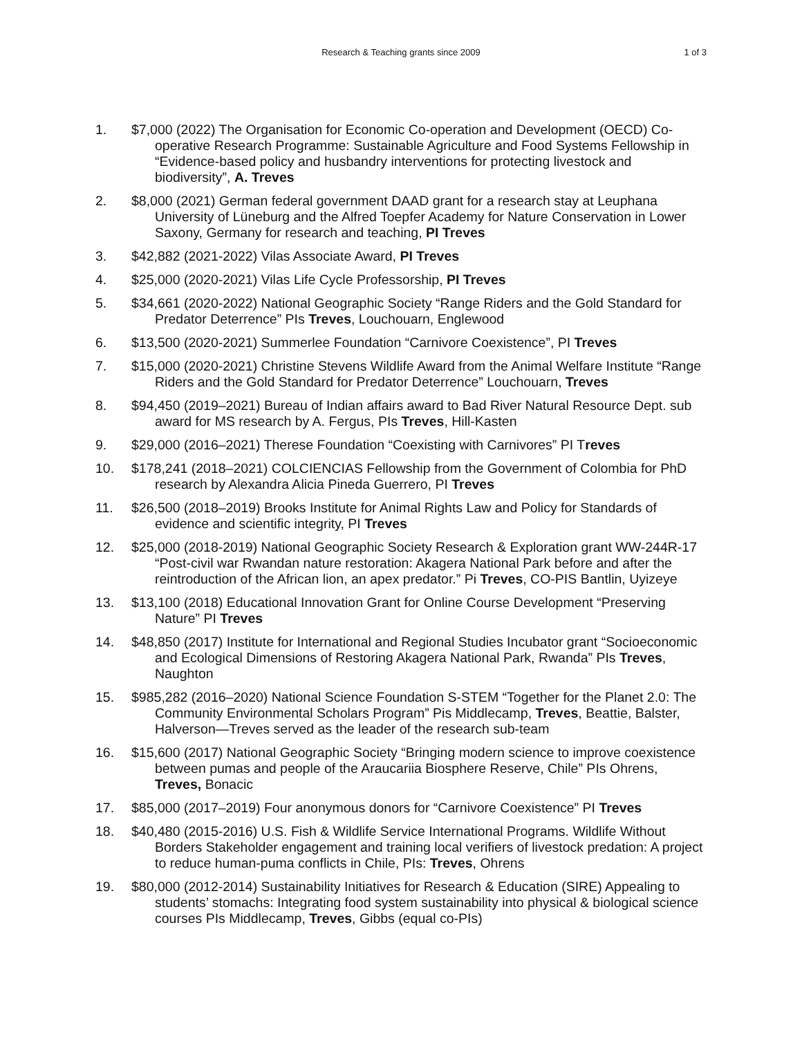Research & Teaching grants since 2009
1 of 3
1. $7,000 (2022) The Organisation for Economic Co-operation and Development (OECD) Co-operative Research Programme: Sustainable Agriculture and Food Systems Fellowship in “Evidence-based policy and husbandry interventions for protecting livestock and biodiversity”, A. Treves
2. $8,000 (2021) German federal government DAAD grant for a research stay at Leuphana University of Lüneburg and the Alfred Toepfer Academy for Nature Conservation in Lower Saxony, Germany for research and teaching, PI Treves
3. $42,882 (2021-2022) Vilas Associate Award, PI Treves
4. $25,000 (2020-2021) Vilas Life Cycle Professorship, PI Treves
5. $34,661 (2020-2022) National Geographic Society “Range Riders and the Gold Standard for Predator Deterrence” PIs Treves, Louchouarn, Englewood
6. $13,500 (2020-2021) Summerlee Foundation “Carnivore Coexistence”, PI Treves
7. $15,000 (2020-2021) Christine Stevens Wildlife Award from the Animal Welfare Institute “Range Riders and the Gold Standard for Predator Deterrence” Louchouarn, Treves
8. $94,450 (2019–2021) Bureau of Indian affairs award to Bad River Natural Resource Dept. sub award for MS research by A. Fergus, PIs Treves, Hill-Kasten
9. $29,000 (2016–2021) Therese Foundation “Coexisting with Carnivores” PI Treves
10. $178,241 (2018–2021) COLCIENCIAS Fellowship from the Government of Colombia for PhD research by Alexandra Alicia Pineda Guerrero, PI Treves
11. $26,500 (2018–2019) Brooks Institute for Animal Rights Law and Policy for Standards of evidence and scientific integrity, PI Treves
12. $25,000 (2018-2019) National Geographic Society Research & Exploration grant WW-244R-17 “Post-civil war Rwandan nature restoration: Akagera National Park before and after the reintroduction of the African lion, an apex predator.” Pi Treves, CO-PIS Bantlin, Uyizeye
13. $13,100 (2018) Educational Innovation Grant for Online Course Development “Preserving Nature” PI Treves
14. $48,850 (2017) Institute for International and Regional Studies Incubator grant “Socioeconomic and Ecological Dimensions of Restoring Akagera National Park, Rwanda” PIs Treves, Naughton
15. $985,282 (2016–2020) National Science Foundation S-STEM “Together for the Planet 2.0: The Community Environmental Scholars Program” Pis Middlecamp, Treves, Beattie, Balster, Halverson—Treves served as the leader of the research sub-team
16. $15,600 (2017) National Geographic Society “Bringing modern science to improve coexistence between pumas and people of the Araucariia Biosphere Reserve, Chile” PIs Ohrens, Treves, Bonacic
17. $85,000 (2017–2019) Four anonymous donors for “Carnivore Coexistence” PI Treves
18. $40,480 (2015-2016) U.S. Fish & Wildlife Service International Programs. Wildlife Without Borders Stakeholder engagement and training local verifiers of livestock predation: A project to reduce human-puma conflicts in Chile, PIs: Treves, Ohrens
19. $80,000 (2012-2014) Sustainability Initiatives for Research & Education (SIRE) Appealing to students’ stomachs: Integrating food system sustainability into physical & biological science courses PIs Middlecamp, Treves, Gibbs (equal co-PIs)